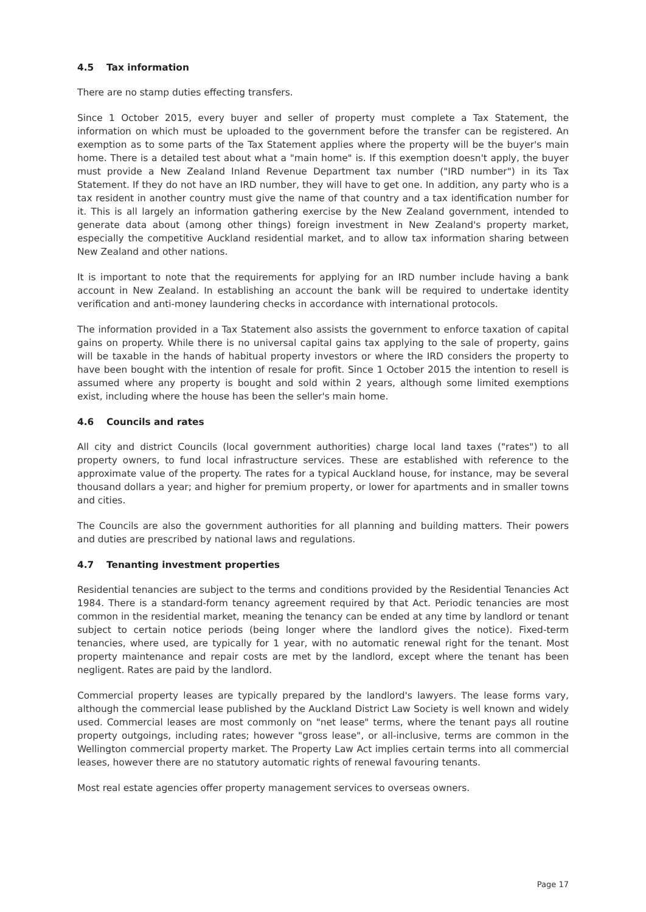4.5 Tax information
There are no stamp duties effecting transfers.
Since 1 October 2015, every buyer and seller of property must complete a Tax Statement, the information on which must be uploaded to the government before the transfer can be registered. An exemption as to some parts of the Tax Statement applies where the property will be the buyer's main home. There is a detailed test about what a "main home" is. If this exemption doesn't apply, the buyer must provide a New Zealand Inland Revenue Department tax number ("IRD number") in its Tax Statement. If they do not have an IRD number, they will have to get one. In addition, any party who is a tax resident in another country must give the name of that country and a tax identification number for it. This is all largely an information gathering exercise by the New Zealand government, intended to generate data about (among other things) foreign investment in New Zealand's property market, especially the competitive Auckland residential market, and to allow tax information sharing between New Zealand and other nations.
It is important to note that the requirements for applying for an IRD number include having a bank account in New Zealand. In establishing an account the bank will be required to undertake identity verification and anti-money laundering checks in accordance with international protocols.
The information provided in a Tax Statement also assists the government to enforce taxation of capital gains on property. While there is no universal capital gains tax applying to the sale of property, gains will be taxable in the hands of habitual property investors or where the IRD considers the property to have been bought with the intention of resale for profit. Since 1 October 2015 the intention to resell is assumed where any property is bought and sold within 2 years, although some limited exemptions exist, including where the house has been the seller's main home.
4.6 Councils and rates
All city and district Councils (local government authorities) charge local land taxes ("rates") to all property owners, to fund local infrastructure services. These are established with reference to the approximate value of the property. The rates for a typical Auckland house, for instance, may be several thousand dollars a year; and higher for premium property, or lower for apartments and in smaller towns and cities.
The Councils are also the government authorities for all planning and building matters. Their powers and duties are prescribed by national laws and regulations.
4.7 Tenanting investment properties
Residential tenancies are subject to the terms and conditions provided by the Residential Tenancies Act 1984. There is a standard-form tenancy agreement required by that Act. Periodic tenancies are most common in the residential market, meaning the tenancy can be ended at any time by landlord or tenant subject to certain notice periods (being longer where the landlord gives the notice). Fixed-term tenancies, where used, are typically for 1 year, with no automatic renewal right for the tenant. Most property maintenance and repair costs are met by the landlord, except where the tenant has been negligent. Rates are paid by the landlord.
Commercial property leases are typically prepared by the landlord's lawyers. The lease forms vary, although the commercial lease published by the Auckland District Law Society is well known and widely used. Commercial leases are most commonly on "net lease" terms, where the tenant pays all routine property outgoings, including rates; however "gross lease", or all-inclusive, terms are common in the Wellington commercial property market. The Property Law Act implies certain terms into all commercial leases, however there are no statutory automatic rights of renewal favouring tenants.
Most real estate agencies offer property management services to overseas owners.
Page 17